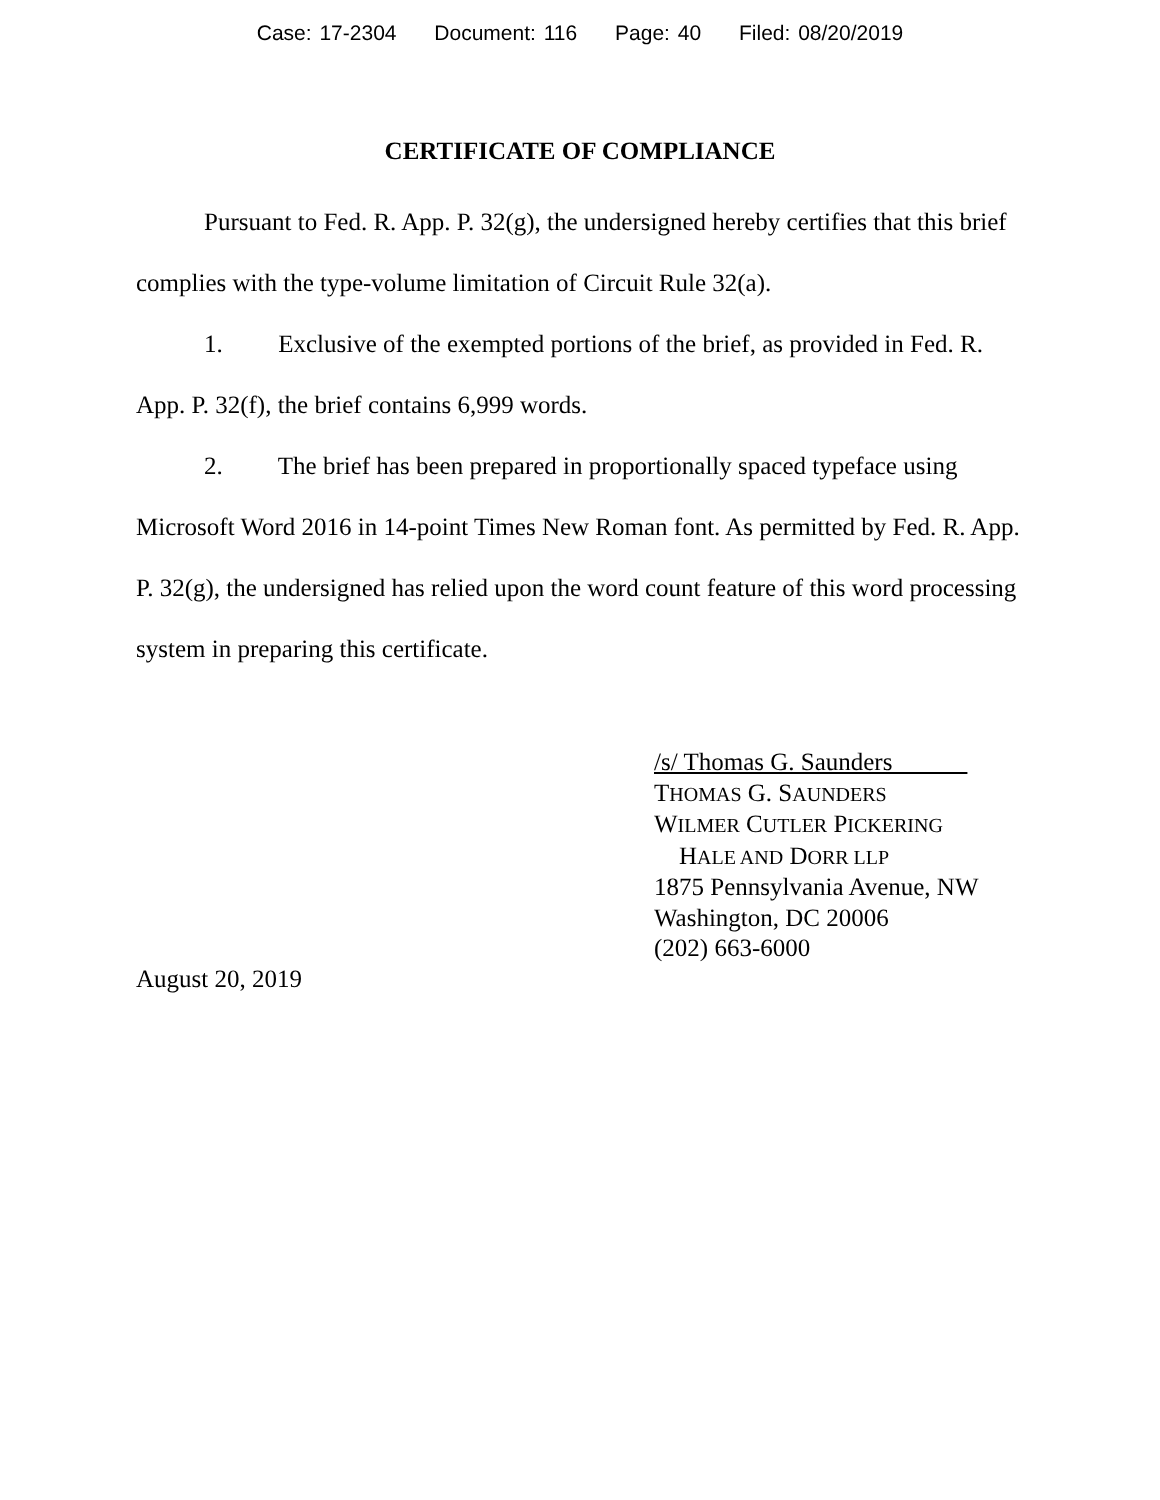Case: 17-2304 Document: 116 Page: 40 Filed: 08/20/2019
CERTIFICATE OF COMPLIANCE
Pursuant to Fed. R. App. P. 32(g), the undersigned hereby certifies that this brief complies with the type-volume limitation of Circuit Rule 32(a).
1. Exclusive of the exempted portions of the brief, as provided in Fed. R. App. P. 32(f), the brief contains 6,999 words.
2. The brief has been prepared in proportionally spaced typeface using Microsoft Word 2016 in 14-point Times New Roman font. As permitted by Fed. R. App. P. 32(g), the undersigned has relied upon the word count feature of this word processing system in preparing this certificate.
/s/ Thomas G. Saunders
THOMAS G. SAUNDERS
WILMER CUTLER PICKERING
HALE AND DORR LLP
1875 Pennsylvania Avenue, NW
Washington, DC 20006
(202) 663-6000
August 20, 2019